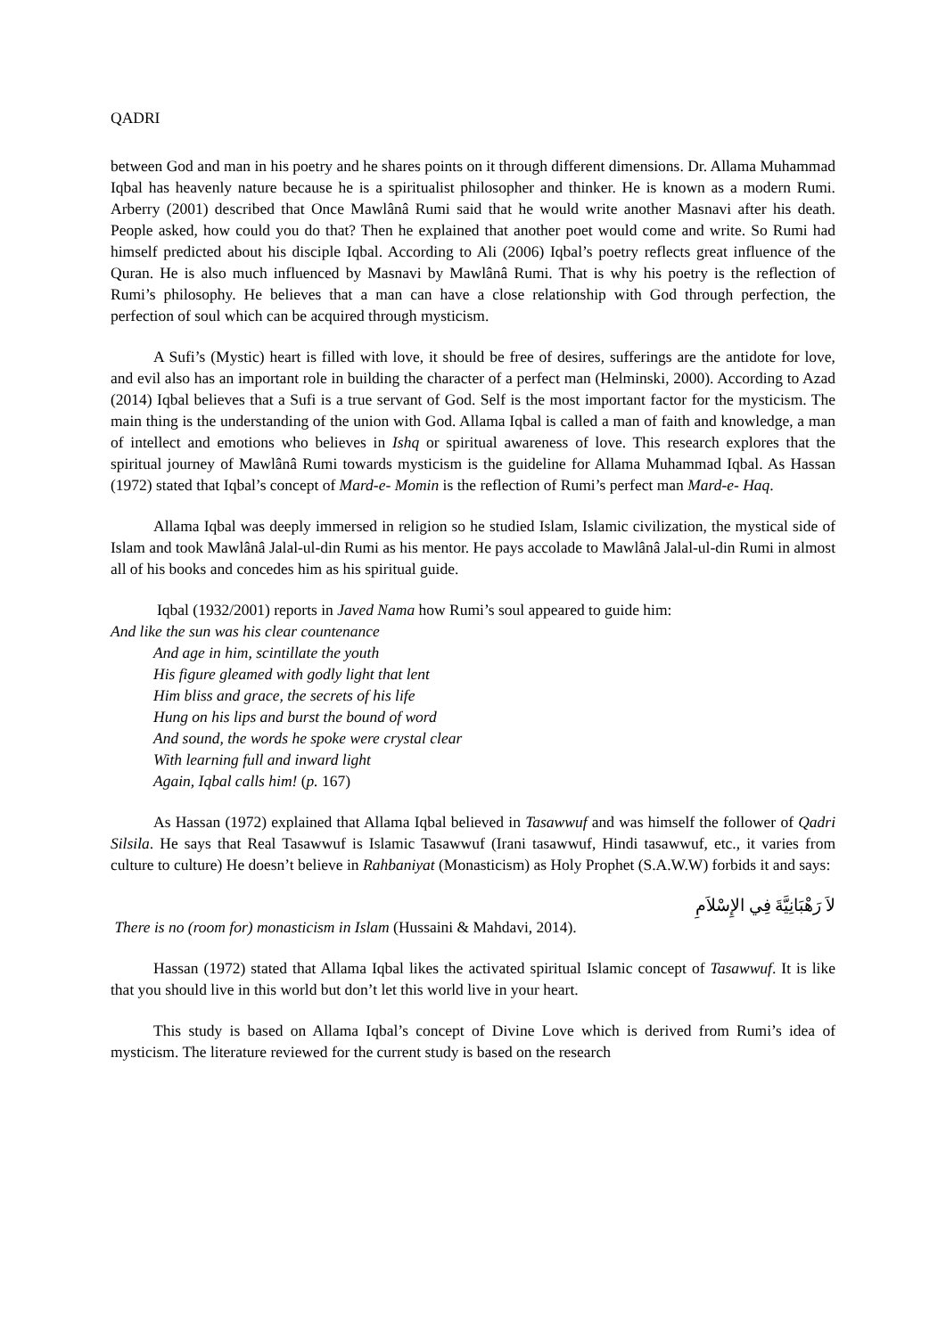QADRI
between God and man in his poetry and he shares points on it through different dimensions. Dr. Allama Muhammad Iqbal has heavenly nature because he is a spiritualist philosopher and thinker. He is known as a modern Rumi. Arberry (2001) described that Once Mawlânâ Rumi said that he would write another Masnavi after his death. People asked, how could you do that? Then he explained that another poet would come and write. So Rumi had himself predicted about his disciple Iqbal. According to Ali (2006) Iqbal’s poetry reflects great influence of the Quran. He is also much influenced by Masnavi by Mawlânâ Rumi. That is why his poetry is the reflection of Rumi’s philosophy. He believes that a man can have a close relationship with God through perfection, the perfection of soul which can be acquired through mysticism.
A Sufi’s (Mystic) heart is filled with love, it should be free of desires, sufferings are the antidote for love, and evil also has an important role in building the character of a perfect man (Helminski, 2000). According to Azad (2014) Iqbal believes that a Sufi is a true servant of God. Self is the most important factor for the mysticism. The main thing is the understanding of the union with God. Allama Iqbal is called a man of faith and knowledge, a man of intellect and emotions who believes in Ishq or spiritual awareness of love. This research explores that the spiritual journey of Mawlânâ Rumi towards mysticism is the guideline for Allama Muhammad Iqbal. As Hassan (1972) stated that Iqbal’s concept of Mard-e- Momin is the reflection of Rumi’s perfect man Mard-e- Haq.
Allama Iqbal was deeply immersed in religion so he studied Islam, Islamic civilization, the mystical side of Islam and took Mawlânâ Jalal-ul-din Rumi as his mentor. He pays accolade to Mawlânâ Jalal-ul-din Rumi in almost all of his books and concedes him as his spiritual guide.
Iqbal (1932/2001) reports in Javed Nama how Rumi’s soul appeared to guide him:
And like the sun was his clear countenance
And age in him, scintillate the youth
His figure gleamed with godly light that lent
Him bliss and grace, the secrets of his life
Hung on his lips and burst the bound of word
And sound, the words he spoke were crystal clear
With learning full and inward light
Again, Iqbal calls him! (p. 167)
As Hassan (1972) explained that Allama Iqbal believed in Tasawwuf and was himself the follower of Qadri Silsila. He says that Real Tasawwuf is Islamic Tasawwuf (Irani tasawwuf, Hindi tasawwuf, etc., it varies from culture to culture) He doesn’t believe in Rahbaniyat (Monasticism) as Holy Prophet (S.A.W.W) forbids it and says:
لاَ رَهْبَانِيَّةَ فِي الإِسْلاَمِ
There is no (room for) monasticism in Islam (Hussaini & Mahdavi, 2014).
Hassan (1972) stated that Allama Iqbal likes the activated spiritual Islamic concept of Tasawwuf. It is like that you should live in this world but don’t let this world live in your heart.
This study is based on Allama Iqbal’s concept of Divine Love which is derived from Rumi’s idea of mysticism. The literature reviewed for the current study is based on the research